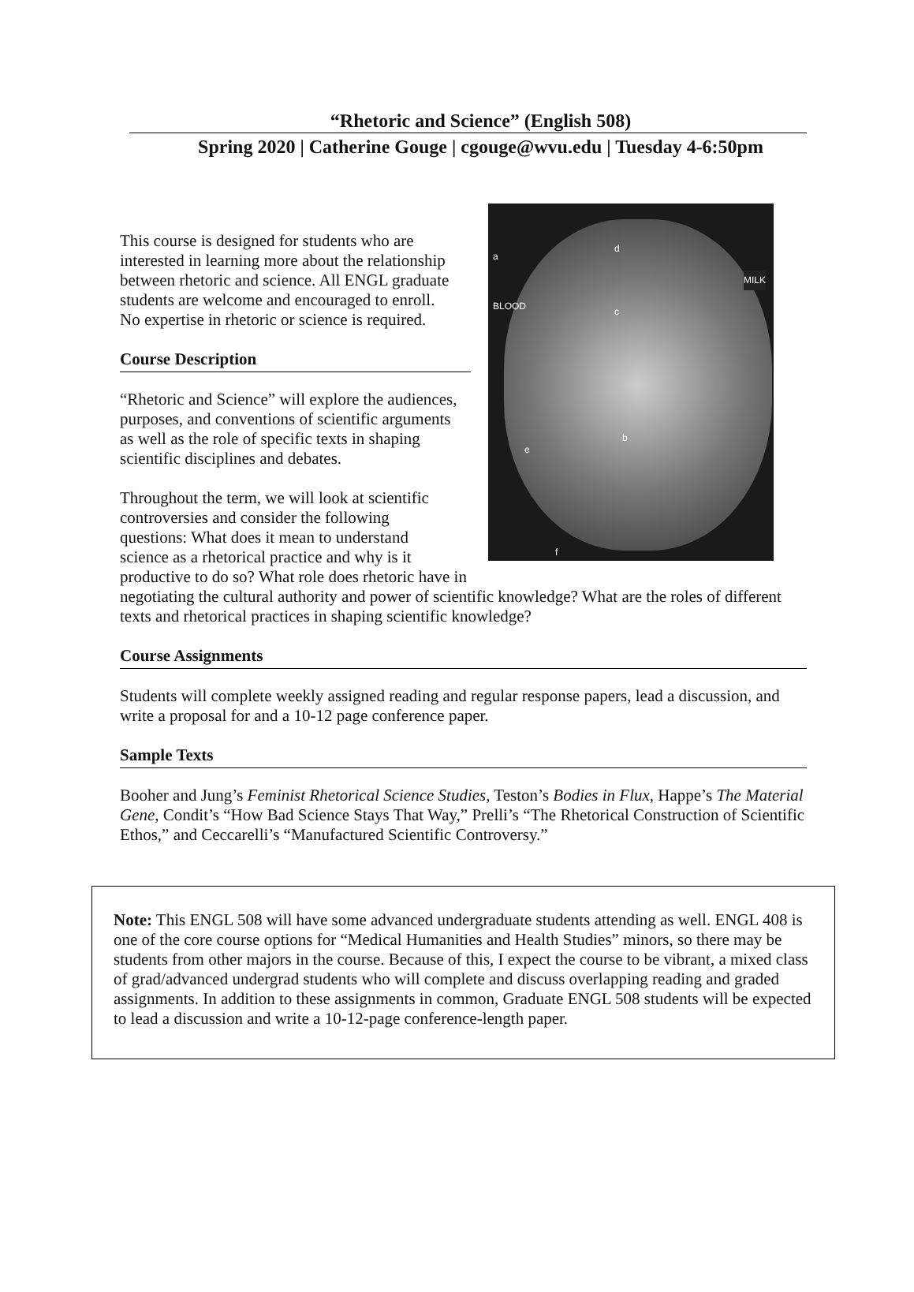“Rhetoric and Science” (English 508)
Spring 2020 | Catherine Gouge | cgouge@wvu.edu | Tuesday 4-6:50pm
a
d
MILK
BLOOD c
b
e
f
This course is designed for students who are
interested in learning more about the relationship
between rhetoric and science. All ENGL graduate
students are welcome and encouraged to enroll.
No expertise in rhetoric or science is required.
Course Description
“Rhetoric and Science” will explore the audiences,
purposes, and conventions of scientific arguments
as well as the role of specific texts in shaping
scientific disciplines and debates.
Throughout the term, we will look at scientific
controversies and consider the following
questions: What does it mean to understand
science as a rhetorical practice and why is it
productive to do so? What role does rhetoric have in negotiating the cultural authority and power of scientific knowledge? What are the roles of different texts and rhetorical practices in shaping scientific knowledge?
Course Assignments
Students will complete weekly assigned reading and regular response papers, lead a discussion, and write a proposal for and a 10-12 page conference paper.
Sample Texts
Booher and Jung’s Feminist Rhetorical Science Studies, Teston’s Bodies in Flux, Happe’s The Material Gene, Condit’s “How Bad Science Stays That Way,” Prelli’s “The Rhetorical Construction of Scientific Ethos,” and Ceccarelli’s “Manufactured Scientific Controversy.”
Note: This ENGL 508 will have some advanced undergraduate students attending as well. ENGL 408 is one of the core course options for “Medical Humanities and Health Studies” minors, so there may be students from other majors in the course. Because of this, I expect the course to be vibrant, a mixed class of grad/advanced undergrad students who will complete and discuss overlapping reading and graded assignments. In addition to these assignments in common, Graduate ENGL 508 students will be expected to lead a discussion and write a 10-12-page conference-length paper.